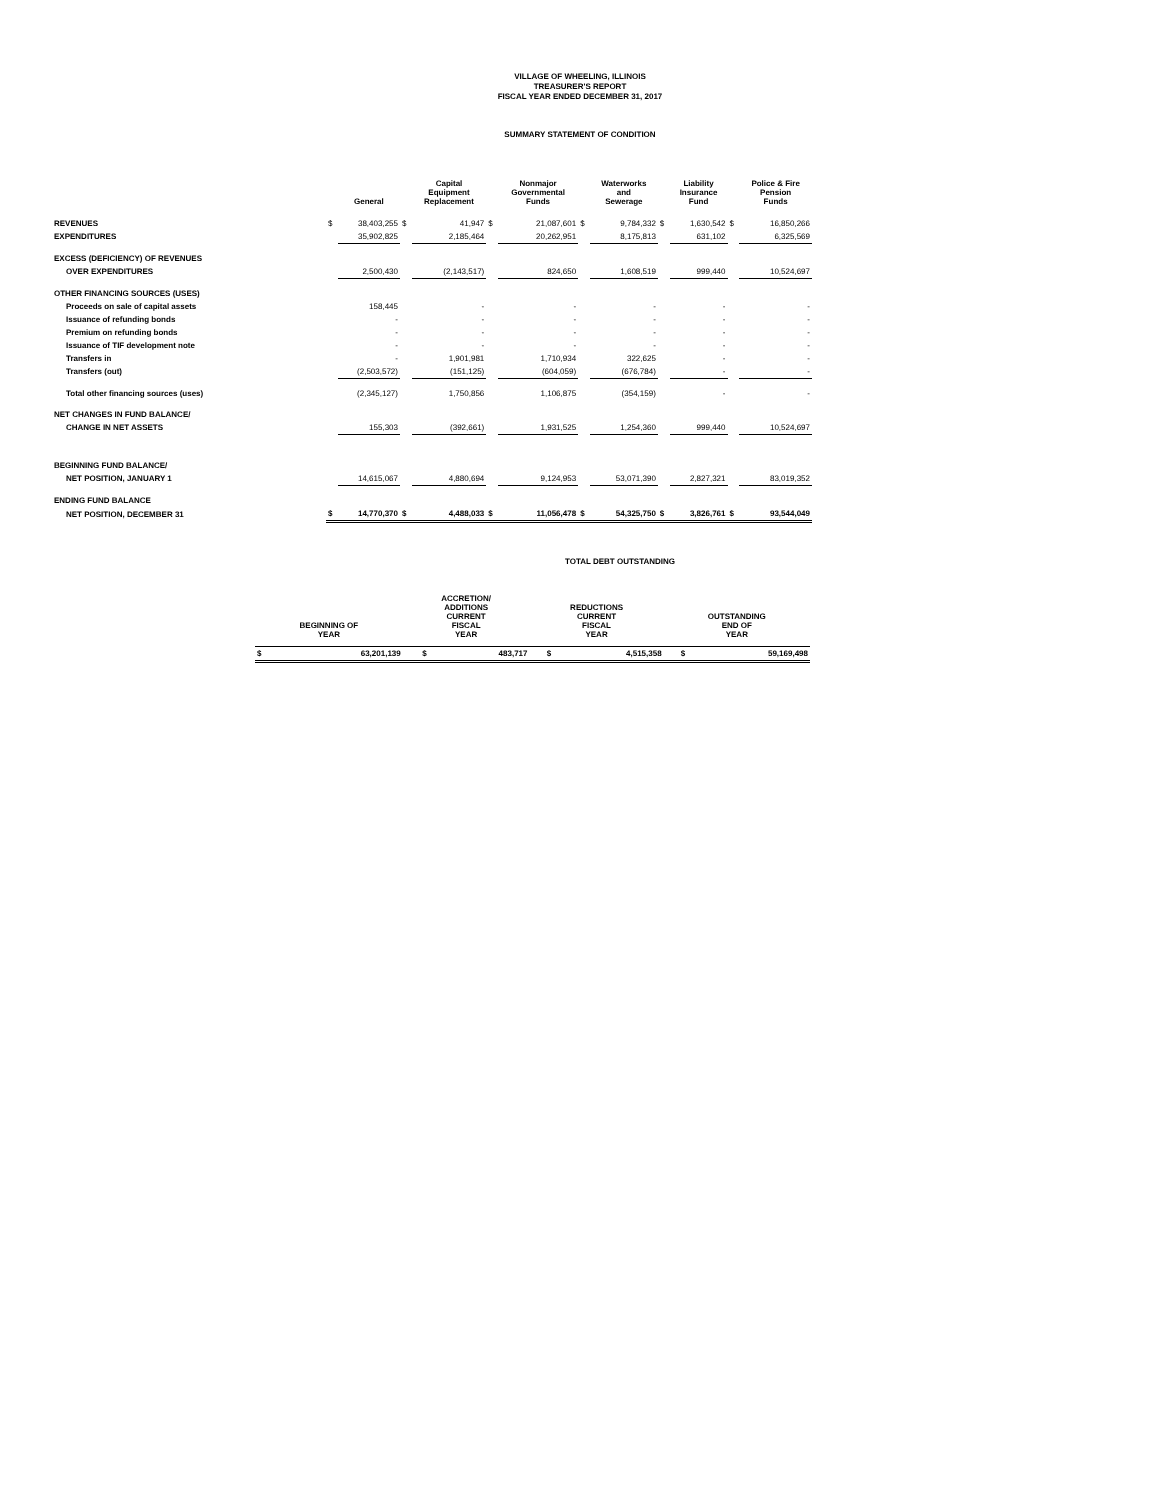VILLAGE OF WHEELING, ILLINOIS
TREASURER'S REPORT
FISCAL YEAR ENDED DECEMBER 31, 2017
SUMMARY STATEMENT OF CONDITION
| | | General | | Capital Equipment Replacement | | Nonmajor Governmental Funds | | Waterworks and Sewerage | | Liability Insurance Fund | | Police & Fire Pension Funds |
| --- | --- | --- | --- | --- | --- | --- | --- | --- | --- | --- | --- | --- |
| REVENUES | $ | 38,403,255 | $ | 41,947 | $ | 21,087,601 | $ | 9,784,332 | $ | 1,630,542 | $ | 16,850,266 |
| EXPENDITURES | | 35,902,825 | | 2,185,464 | | 20,262,951 | | 8,175,813 | | 631,102 | | 6,325,569 |
| EXCESS (DEFICIENCY) OF REVENUES | | | | | | | | | | | | |
| OVER EXPENDITURES | | 2,500,430 | | (2,143,517) | | 824,650 | | 1,608,519 | | 999,440 | | 10,524,697 |
| OTHER FINANCING SOURCES (USES) | | | | | | | | | | | | |
| Proceeds on sale of capital assets | | 158,445 | | - | | - | | - | | - | | - |
| Issuance of refunding bonds | | - | | - | | - | | - | | - | | - |
| Premium on refunding bonds | | - | | - | | - | | - | | - | | - |
| Issuance of TIF development note | | - | | - | | - | | - | | - | | - |
| Transfers in | | - | | 1,901,981 | | 1,710,934 | | 322,625 | | - | | - |
| Transfers (out) | | (2,503,572) | | (151,125) | | (604,059) | | (676,784) | | - | | - |
| Total other financing sources (uses) | | (2,345,127) | | 1,750,856 | | 1,106,875 | | (354,159) | | - | | - |
| NET CHANGES IN FUND BALANCE/ | | | | | | | | | | | | |
| CHANGE IN NET ASSETS | | 155,303 | | (392,661) | | 1,931,525 | | 1,254,360 | | 999,440 | | 10,524,697 |
| BEGINNING FUND BALANCE/ | | | | | | | | | | | | |
| NET POSITION, JANUARY 1 | | 14,615,067 | | 4,880,694 | | 9,124,953 | | 53,071,390 | | 2,827,321 | | 83,019,352 |
| ENDING FUND BALANCE | | | | | | | | | | | | |
| NET POSITION, DECEMBER 31 | $ | 14,770,370 | $ | 4,488,033 | $ | 11,056,478 | $ | 54,325,750 | $ | 3,826,761 | $ | 93,544,049 |
TOTAL DEBT OUTSTANDING
| BEGINNING OF YEAR | | ACCRETION/ ADDITIONS CURRENT FISCAL YEAR | | REDUCTIONS CURRENT FISCAL YEAR | | OUTSTANDING END OF YEAR | |
| --- | --- | --- | --- | --- | --- | --- | --- |
| $ | 63,201,139 | $ | 483,717 | $ | 4,515,358 | $ | 59,169,498 |